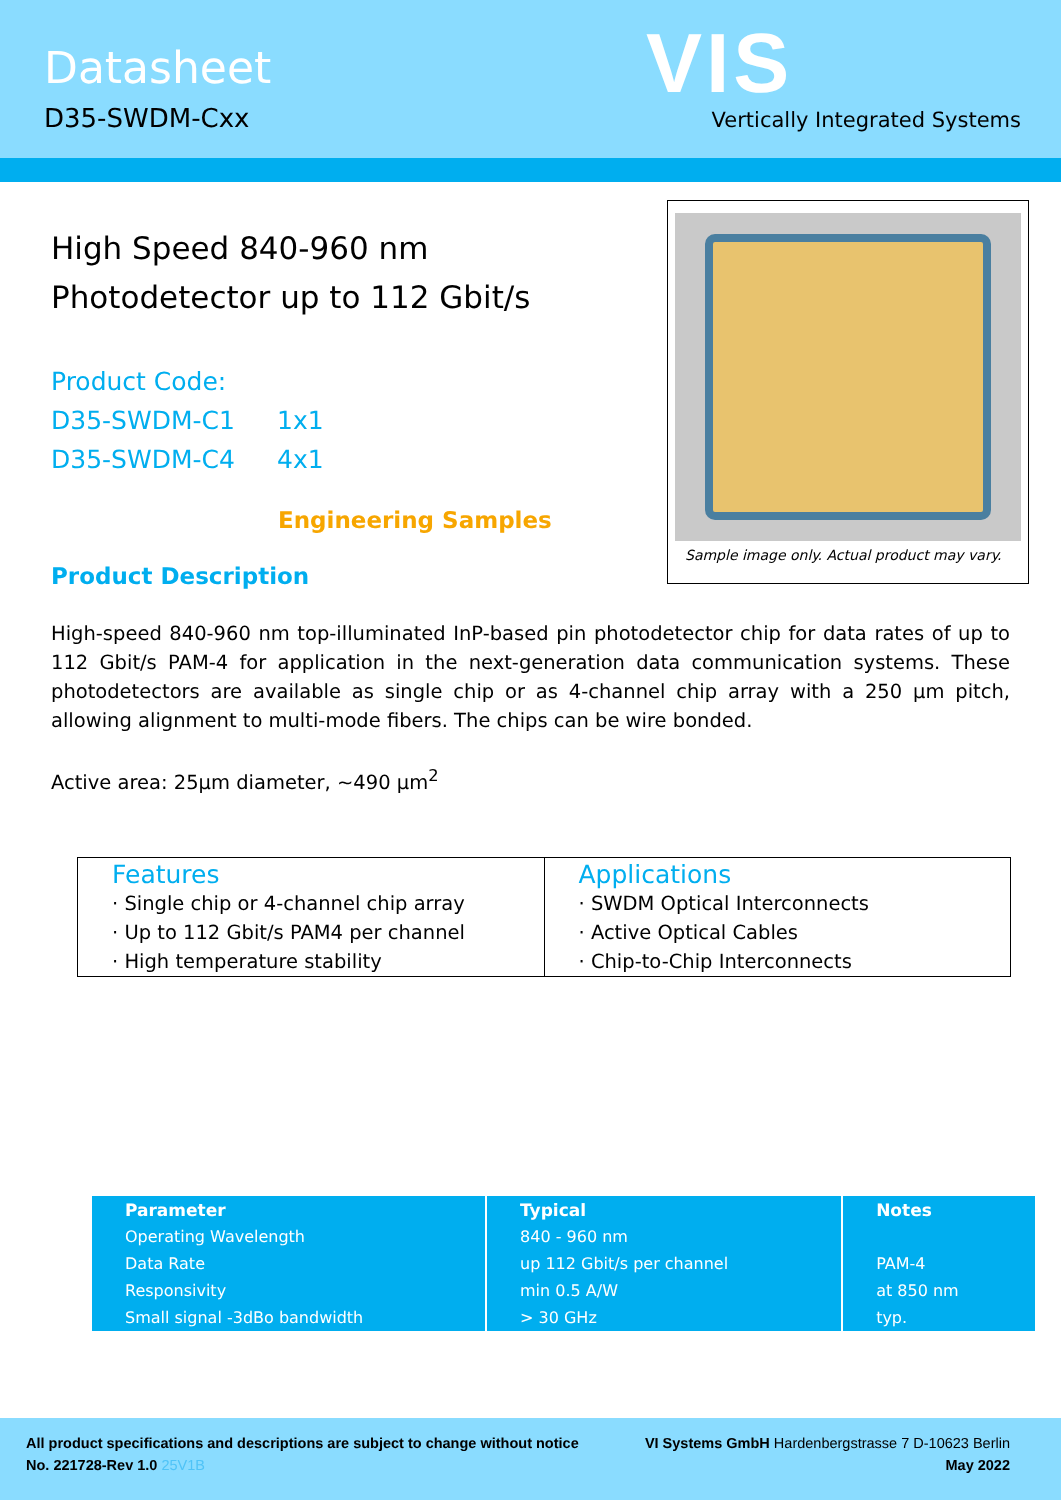Datasheet
D35-SWDM-Cxx
VIS
Vertically Integrated Systems
High Speed 840-960 nm
Photodetector up to 112 Gbit/s
Product Code:
D35-SWDM-C1 1x1
D35-SWDM-C4 4x1
Engineering Samples
Product Description
Sample image only. Actual product may vary.
High-speed 840-960 nm top-illuminated InP-based pin photodetector chip for data rates of up to 112 Gbit/s PAM-4 for application in the next-generation data communication systems. These photodetectors are available as single chip or as 4-channel chip array with a 250 µm pitch, allowing alignment to multi-mode fibers. The chips can be wire bonded.
Active area: 25µm diameter, ~490 µm<sup>2</sup>
Features
· Single chip or 4-channel chip array
· Up to 112 Gbit/s PAM4 per channel
· High temperature stability
Applications
· SWDM Optical Interconnects
· Active Optical Cables
· Chip-to-Chip Interconnects
| Parameter | Typical | Notes |
| --- | --- | --- |
| Operating Wavelength | 840 - 960 nm | |
| Data Rate | up 112 Gbit/s per channel | PAM-4 |
| Responsivity | min 0.5 A/W | at 850 nm |
| Small signal -3dBo bandwidth | > 30 GHz | typ. |
All product specifications and descriptions are subject to change without notice VI Systems GmbH Hardenbergstrasse 7 D-10623 Berlin
No. 221728-Rev 1.0 25V1B May 2022